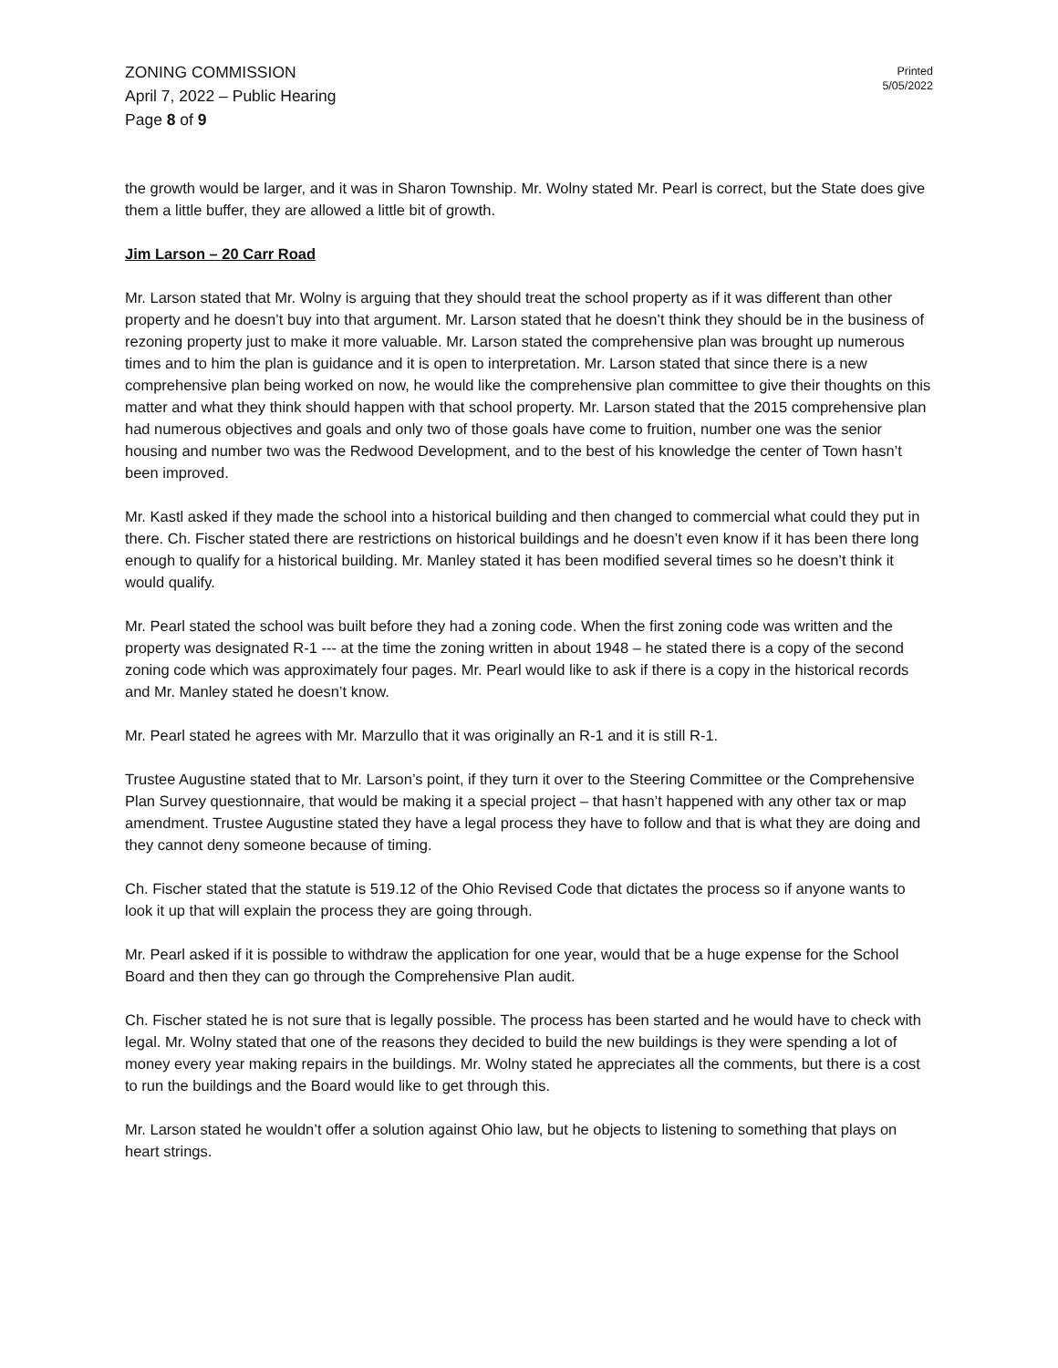ZONING COMMISSION
April 7, 2022 – Public Hearing
Page 8 of 9
Printed
5/05/2022
the growth would be larger, and it was in Sharon Township. Mr. Wolny stated Mr. Pearl is correct, but the State does give them a little buffer, they are allowed a little bit of growth.
Jim Larson – 20 Carr Road
Mr. Larson stated that Mr. Wolny is arguing that they should treat the school property as if it was different than other property and he doesn’t buy into that argument. Mr. Larson stated that he doesn’t think they should be in the business of rezoning property just to make it more valuable. Mr. Larson stated the comprehensive plan was brought up numerous times and to him the plan is guidance and it is open to interpretation. Mr. Larson stated that since there is a new comprehensive plan being worked on now, he would like the comprehensive plan committee to give their thoughts on this matter and what they think should happen with that school property. Mr. Larson stated that the 2015 comprehensive plan had numerous objectives and goals and only two of those goals have come to fruition, number one was the senior housing and number two was the Redwood Development, and to the best of his knowledge the center of Town hasn’t been improved.
Mr. Kastl asked if they made the school into a historical building and then changed to commercial what could they put in there. Ch. Fischer stated there are restrictions on historical buildings and he doesn’t even know if it has been there long enough to qualify for a historical building. Mr. Manley stated it has been modified several times so he doesn’t think it would qualify.
Mr. Pearl stated the school was built before they had a zoning code. When the first zoning code was written and the property was designated R-1 --- at the time the zoning written in about 1948 – he stated there is a copy of the second zoning code which was approximately four pages. Mr. Pearl would like to ask if there is a copy in the historical records and Mr. Manley stated he doesn’t know.
Mr. Pearl stated he agrees with Mr. Marzullo that it was originally an R-1 and it is still R-1.
Trustee Augustine stated that to Mr. Larson’s point, if they turn it over to the Steering Committee or the Comprehensive Plan Survey questionnaire, that would be making it a special project – that hasn’t happened with any other tax or map amendment. Trustee Augustine stated they have a legal process they have to follow and that is what they are doing and they cannot deny someone because of timing.
Ch. Fischer stated that the statute is 519.12 of the Ohio Revised Code that dictates the process so if anyone wants to look it up that will explain the process they are going through.
Mr. Pearl asked if it is possible to withdraw the application for one year, would that be a huge expense for the School Board and then they can go through the Comprehensive Plan audit.
Ch. Fischer stated he is not sure that is legally possible. The process has been started and he would have to check with legal. Mr. Wolny stated that one of the reasons they decided to build the new buildings is they were spending a lot of money every year making repairs in the buildings. Mr. Wolny stated he appreciates all the comments, but there is a cost to run the buildings and the Board would like to get through this.
Mr. Larson stated he wouldn’t offer a solution against Ohio law, but he objects to listening to something that plays on heart strings.